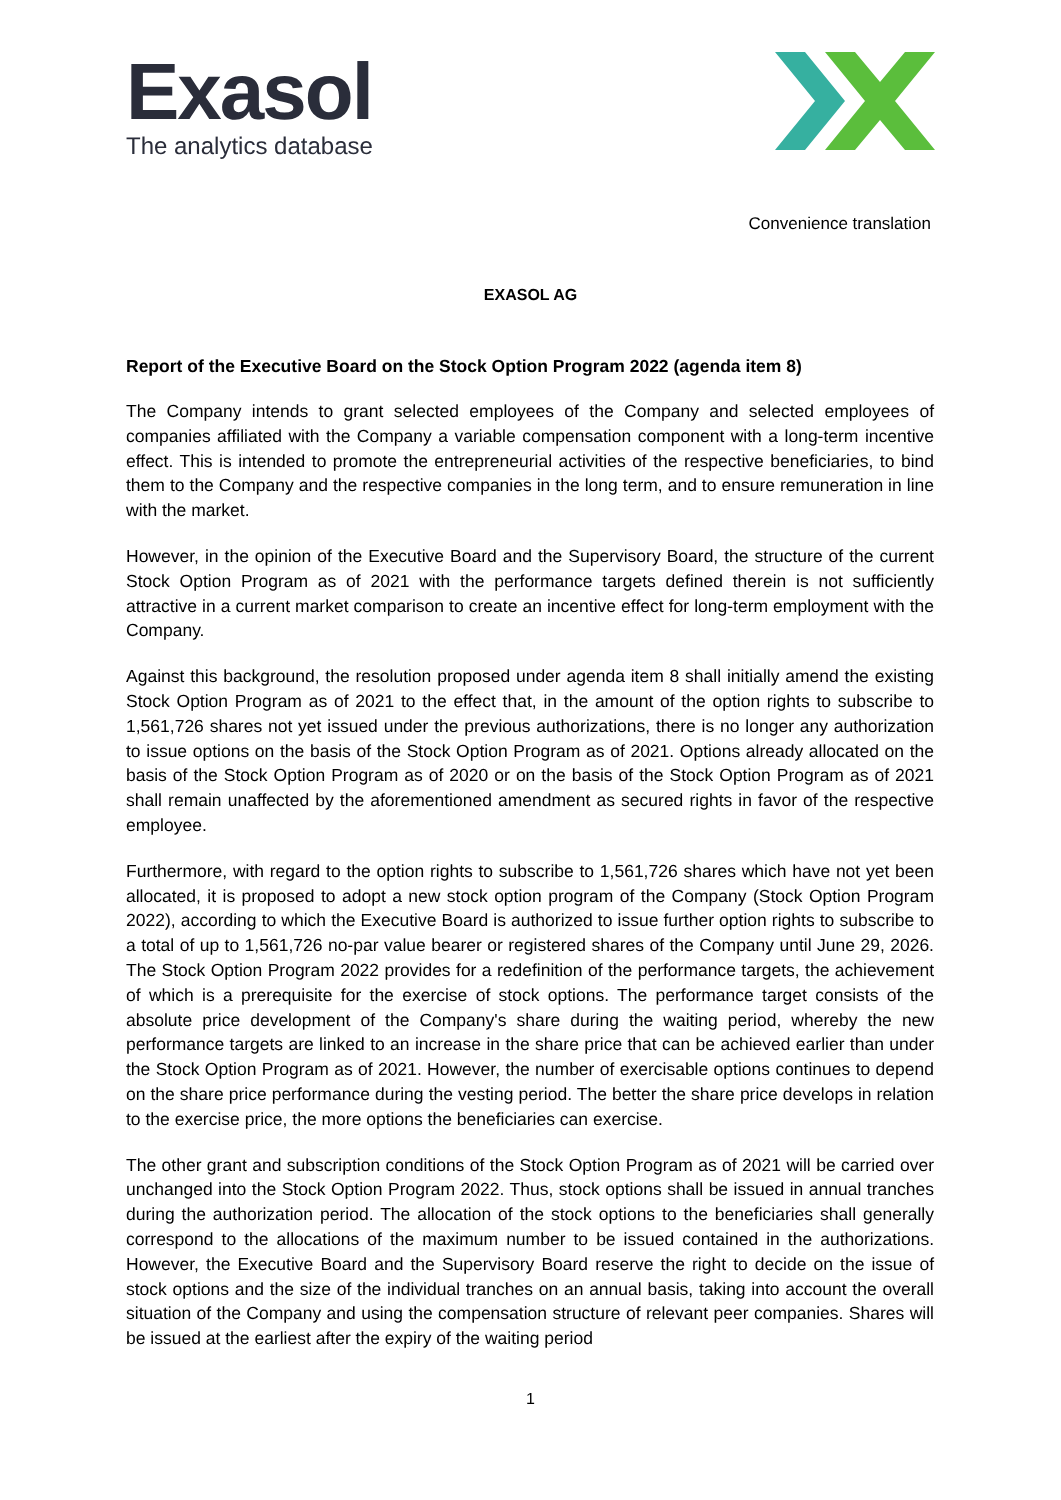Exasol
The analytics database
Convenience translation
EXASOL AG
Report of the Executive Board on the Stock Option Program 2022 (agenda item 8)
The Company intends to grant selected employees of the Company and selected employees of companies affiliated with the Company a variable compensation component with a long-term incentive effect. This is intended to promote the entrepreneurial activities of the respective beneficiaries, to bind them to the Company and the respective companies in the long term, and to ensure remuneration in line with the market.
However, in the opinion of the Executive Board and the Supervisory Board, the structure of the current Stock Option Program as of 2021 with the performance targets defined therein is not sufficiently attractive in a current market comparison to create an incentive effect for long-term employment with the Company.
Against this background, the resolution proposed under agenda item 8 shall initially amend the existing Stock Option Program as of 2021 to the effect that, in the amount of the option rights to subscribe to 1,561,726 shares not yet issued under the previous authorizations, there is no longer any authorization to issue options on the basis of the Stock Option Program as of 2021. Options already allocated on the basis of the Stock Option Program as of 2020 or on the basis of the Stock Option Program as of 2021 shall remain unaffected by the aforementioned amendment as secured rights in favor of the respective employee.
Furthermore, with regard to the option rights to subscribe to 1,561,726 shares which have not yet been allocated, it is proposed to adopt a new stock option program of the Company (Stock Option Program 2022), according to which the Executive Board is authorized to issue further option rights to subscribe to a total of up to 1,561,726 no-par value bearer or registered shares of the Company until June 29, 2026. The Stock Option Program 2022 provides for a redefinition of the performance targets, the achievement of which is a prerequisite for the exercise of stock options. The performance target consists of the absolute price development of the Company's share during the waiting period, whereby the new performance targets are linked to an increase in the share price that can be achieved earlier than under the Stock Option Program as of 2021. However, the number of exercisable options continues to depend on the share price performance during the vesting period. The better the share price develops in relation to the exercise price, the more options the beneficiaries can exercise.
The other grant and subscription conditions of the Stock Option Program as of 2021 will be carried over unchanged into the Stock Option Program 2022. Thus, stock options shall be issued in annual tranches during the authorization period. The allocation of the stock options to the beneficiaries shall generally correspond to the allocations of the maximum number to be issued contained in the authorizations. However, the Executive Board and the Supervisory Board reserve the right to decide on the issue of stock options and the size of the individual tranches on an annual basis, taking into account the overall situation of the Company and using the compensation structure of relevant peer companies. Shares will be issued at the earliest after the expiry of the waiting period
1